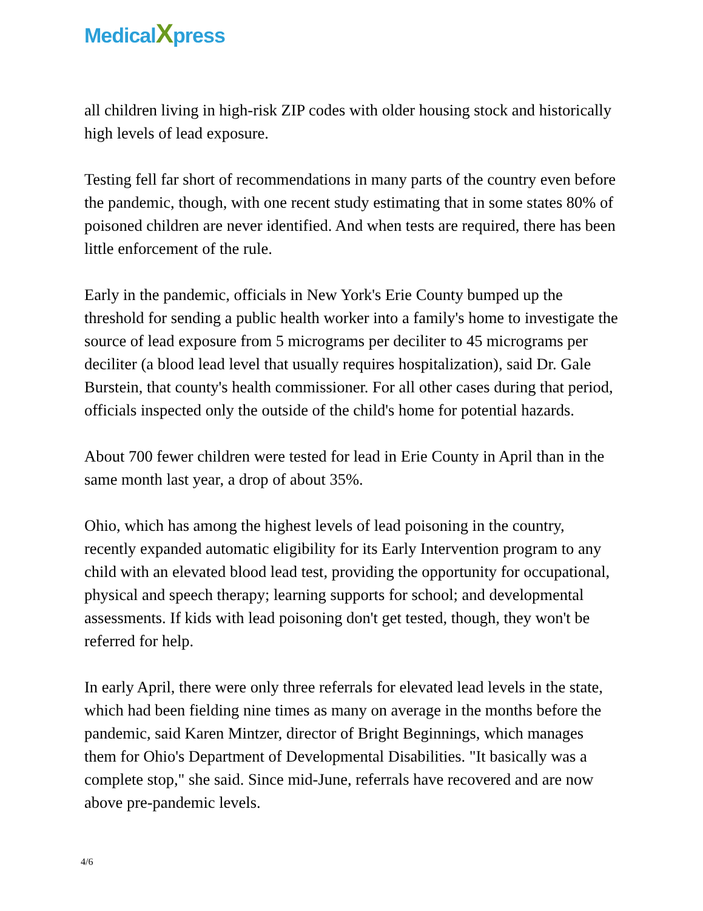MedicalXpress
all children living in high-risk ZIP codes with older housing stock and historically high levels of lead exposure.
Testing fell far short of recommendations in many parts of the country even before the pandemic, though, with one recent study estimating that in some states 80% of poisoned children are never identified. And when tests are required, there has been little enforcement of the rule.
Early in the pandemic, officials in New York's Erie County bumped up the threshold for sending a public health worker into a family's home to investigate the source of lead exposure from 5 micrograms per deciliter to 45 micrograms per deciliter (a blood lead level that usually requires hospitalization), said Dr. Gale Burstein, that county's health commissioner. For all other cases during that period, officials inspected only the outside of the child's home for potential hazards.
About 700 fewer children were tested for lead in Erie County in April than in the same month last year, a drop of about 35%.
Ohio, which has among the highest levels of lead poisoning in the country, recently expanded automatic eligibility for its Early Intervention program to any child with an elevated blood lead test, providing the opportunity for occupational, physical and speech therapy; learning supports for school; and developmental assessments. If kids with lead poisoning don't get tested, though, they won't be referred for help.
In early April, there were only three referrals for elevated lead levels in the state, which had been fielding nine times as many on average in the months before the pandemic, said Karen Mintzer, director of Bright Beginnings, which manages them for Ohio's Department of Developmental Disabilities. "It basically was a complete stop," she said. Since mid-June, referrals have recovered and are now above pre-pandemic levels.
4/6